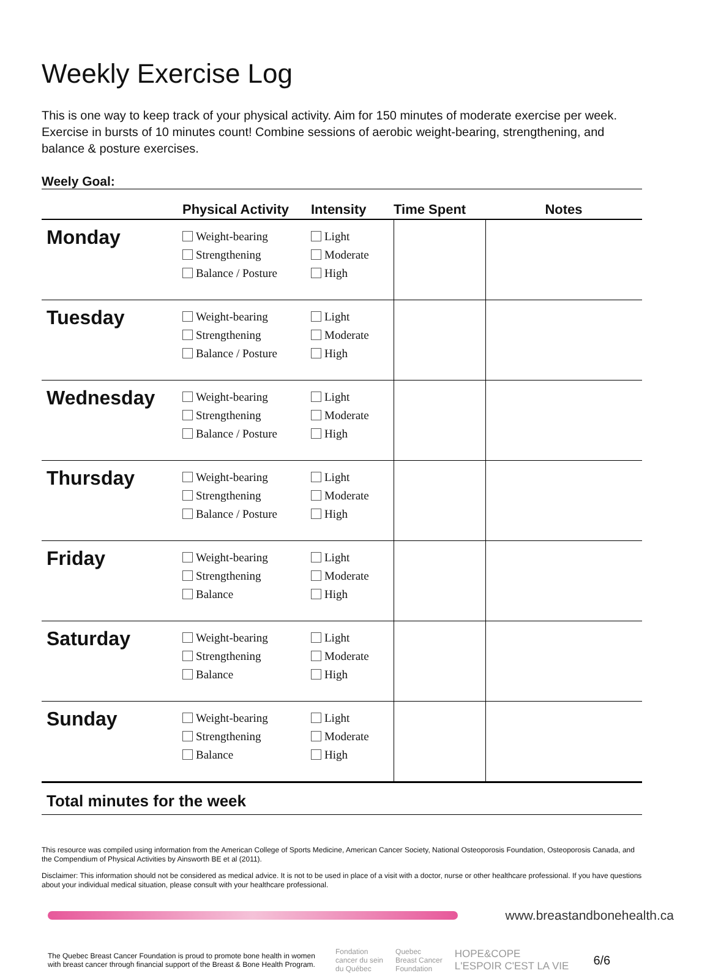Weekly Exercise Log
This is one way to keep track of your physical activity. Aim for 150 minutes of moderate exercise per week. Exercise in bursts of 10 minutes count! Combine sessions of aerobic weight-bearing, strengthening, and balance & posture exercises.
Weely Goal:
| | Physical Activity | Intensity | Time Spent | Notes |
| --- | --- | --- | --- | --- |
| Monday | Weight-bearing Strengthening Balance / Posture | Light Moderate High | | |
| Tuesday | Weight-bearing Strengthening Balance / Posture | Light Moderate High | | |
| Wednesday | Weight-bearing Strengthening Balance / Posture | Light Moderate High | | |
| Thursday | Weight-bearing Strengthening Balance / Posture | Light Moderate High | | |
| Friday | Weight-bearing Strengthening Balance | Light Moderate High | | |
| Saturday | Weight-bearing Strengthening Balance | Light Moderate High | | |
| Sunday | Weight-bearing Strengthening Balance | Light Moderate High | | |
Total minutes for the week
This resource was compiled using information from the American College of Sports Medicine, American Cancer Society, National Osteoporosis Foundation, Osteoporosis Canada, and the Compendium of Physical Activities by Ainsworth BE et al (2011).
Disclaimer: This information should not be considered as medical advice. It is not to be used in place of a visit with a doctor, nurse or other healthcare professional. If you have questions about your individual medical situation, please consult with your healthcare professional.
www.breastandbonehealth.ca
The Quebec Breast Cancer Foundation is proud to promote bone health in women with breast cancer through financial support of the Breast & Bone Health Program.
Fondation
cancer du sein
du Québec
Quebec
Breast Cancer
Foundation
HOPE&COPE
L'ESPOIR C'EST LA VIE
6/6